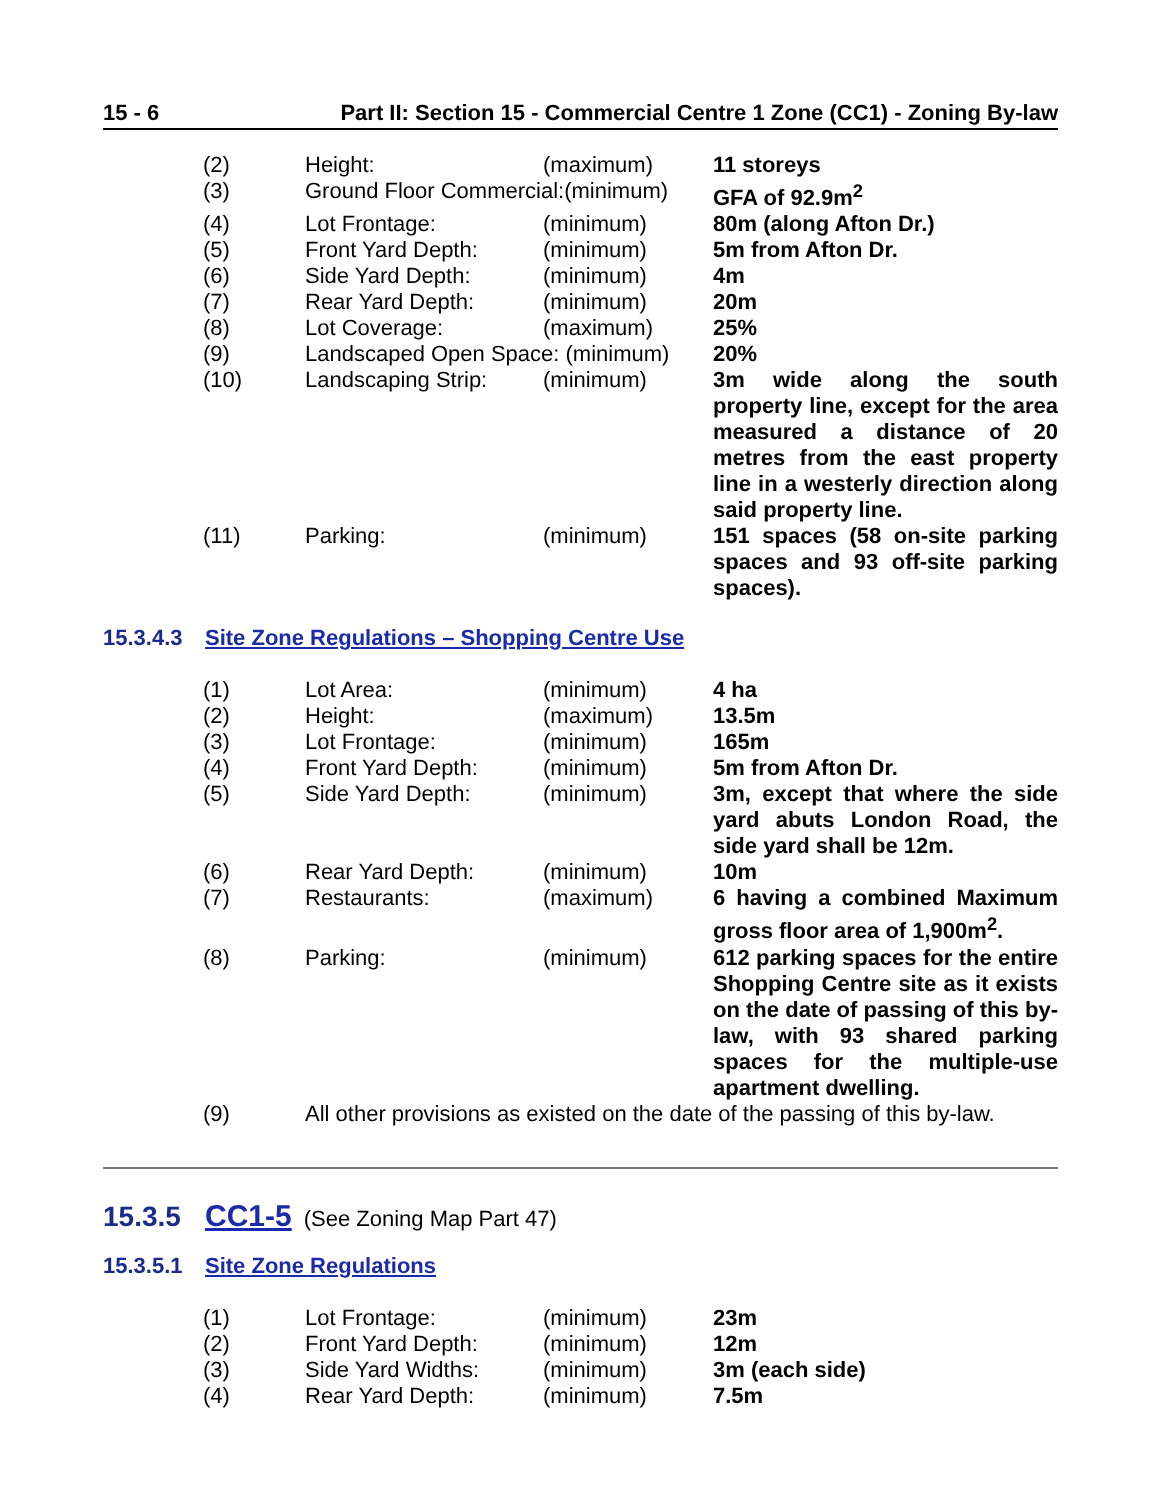15 - 6 Part II: Section 15 - Commercial Centre 1 Zone (CC1) - Zoning By-law
| (2) | Height: | (maximum) | 11 storeys |
| (3) | Ground Floor Commercial:(minimum) | | GFA of 92.9m<sup>2</sup> |
| (4) | Lot Frontage: | (minimum) | 80m (along Afton Dr.) |
| (5) | Front Yard Depth: | (minimum) | 5m from Afton Dr. |
| (6) | Side Yard Depth: | (minimum) | 4m |
| (7) | Rear Yard Depth: | (minimum) | 20m |
| (8) | Lot Coverage: | (maximum) | 25% |
| (9) | Landscaped Open Space: (minimum) | | 20% |
| (10) | Landscaping Strip: | (minimum) | 3m wide along the south property line, except for the area measured a distance of 20 metres from the east property line in a westerly direction along said property line. |
| (11) | Parking: | (minimum) | 151 spaces (58 on-site parking spaces and 93 off-site parking spaces). |
15.3.4.3 Site Zone Regulations – Shopping Centre Use
| (1) | Lot Area: | (minimum) | 4 ha |
| (2) | Height: | (maximum) | 13.5m |
| (3) | Lot Frontage: | (minimum) | 165m |
| (4) | Front Yard Depth: | (minimum) | 5m from Afton Dr. |
| (5) | Side Yard Depth: | (minimum) | 3m, except that where the side yard abuts London Road, the side yard shall be 12m. |
| (6) | Rear Yard Depth: | (minimum) | 10m |
| (7) | Restaurants: | (maximum) | 6 having a combined Maximum gross floor area of 1,900m<sup>2</sup>. |
| (8) | Parking: | (minimum) | 612 parking spaces for the entire Shopping Centre site as it exists on the date of passing of this by-law, with 93 shared parking spaces for the multiple-use apartment dwelling. |
| (9) | All other provisions as existed on the date of the passing of this by-law. | | |
15.3.5 CC1-5 (See Zoning Map Part 47)
15.3.5.1 Site Zone Regulations
| (1) | Lot Frontage: | (minimum) | 23m |
| (2) | Front Yard Depth: | (minimum) | 12m |
| (3) | Side Yard Widths: | (minimum) | 3m (each side) |
| (4) | Rear Yard Depth: | (minimum) | 7.5m |